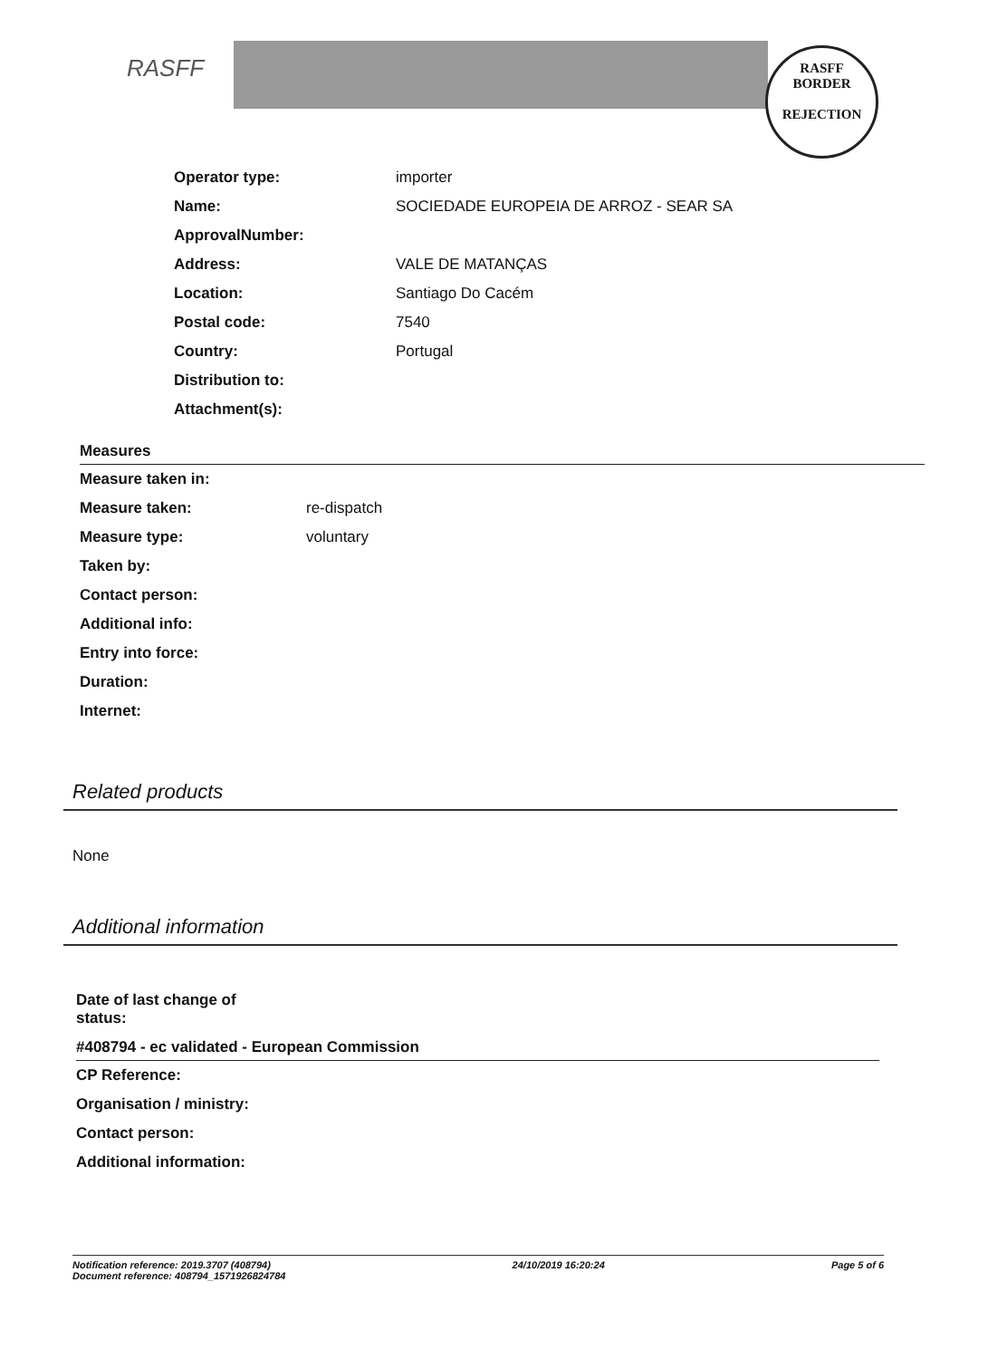RASFF
RASFF
BORDER
REJECTION
| Operator type: | importer |
| Name: | SOCIEDADE EUROPEIA DE ARROZ - SEAR SA |
| ApprovalNumber: | |
| Address: | VALE DE MATANÇAS |
| Location: | Santiago Do Cacém |
| Postal code: | 7540 |
| Country: | Portugal |
| Distribution to: | |
| Attachment(s): | |
Measures
| Measure taken in: | |
| Measure taken: | re-dispatch |
| Measure type: | voluntary |
| Taken by: | |
| Contact person: | |
| Additional info: | |
| Entry into force: | |
| Duration: | |
| Internet: | |
Related products
None
Additional information
Date of last change of
status:
#408794 - ec validated - European Commission
| CP Reference: |
| Organisation / ministry: |
| Contact person: |
| Additional information: |
Notification reference: 2019.3707 (408794)
Document reference: 408794_1571926824784
24/10/2019 16:20:24 Page 5 of 6